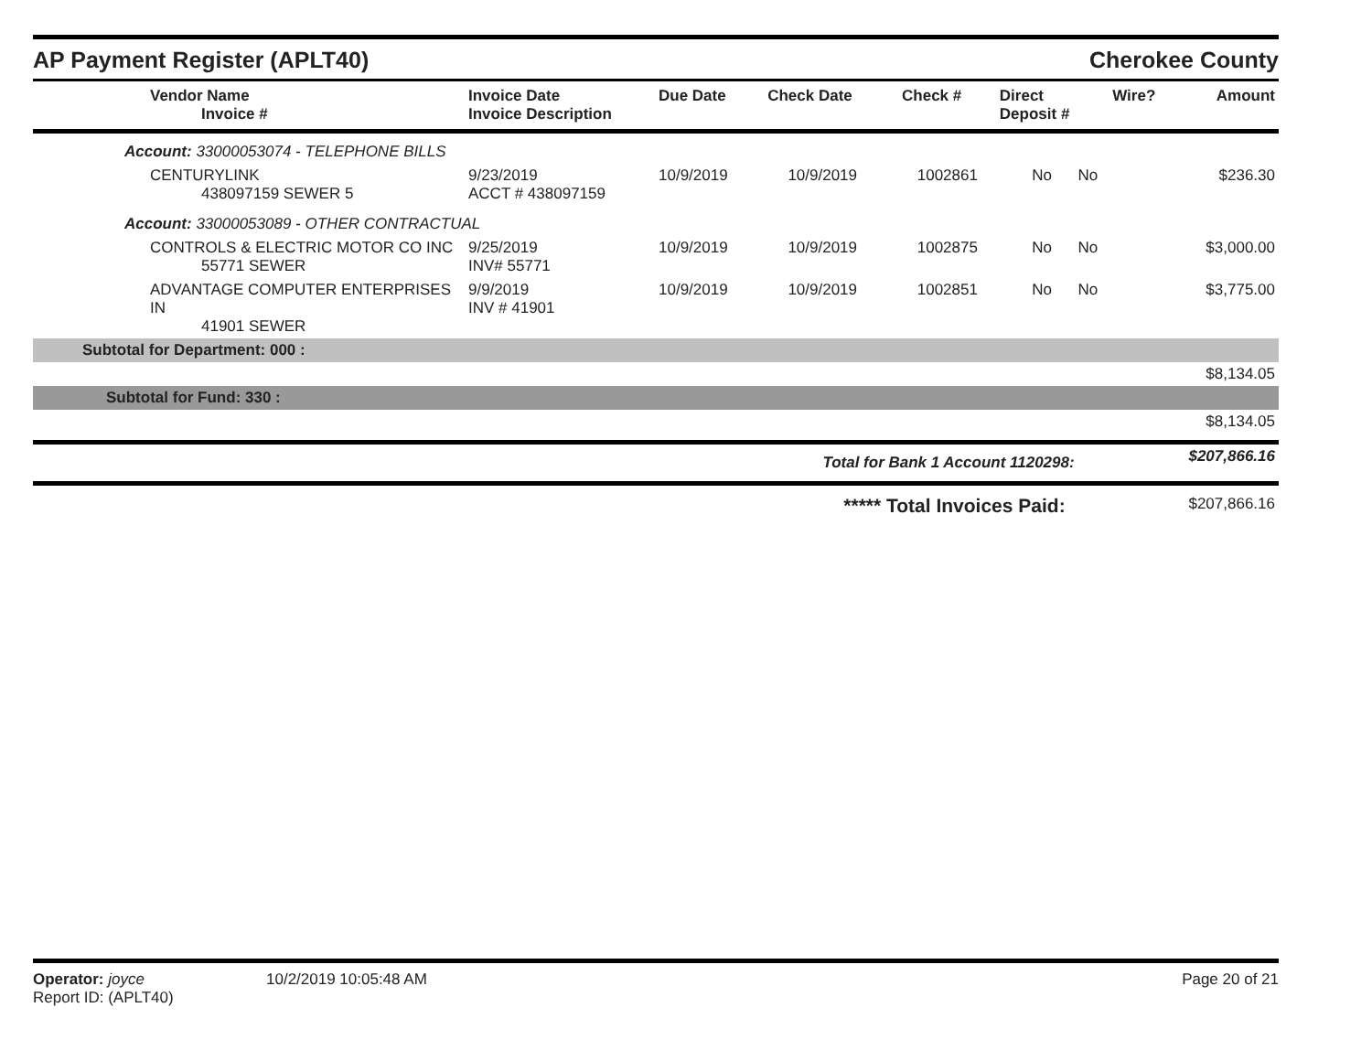AP Payment Register (APLT40)
Cherokee County
| Vendor Name Invoice # | Invoice Date Invoice Description | Due Date | Check Date | Check # | Direct Deposit # | Wire? | Amount |
| --- | --- | --- | --- | --- | --- | --- | --- |
| Account: 33000053074 - TELEPHONE BILLS | | | | | | | |
| CENTURYLINK 438097159 SEWER 5 | 9/23/2019 ACCT # 438097159 | 10/9/2019 | 10/9/2019 | 1002861 | No | No | $236.30 |
| Account: 33000053089 - OTHER CONTRACTUAL | | | | | | | |
| CONTROLS & ELECTRIC MOTOR CO INC 55771 SEWER | 9/25/2019 INV# 55771 | 10/9/2019 | 10/9/2019 | 1002875 | No | No | $3,000.00 |
| ADVANTAGE COMPUTER ENTERPRISES IN 41901 SEWER | 9/9/2019 INV # 41901 | 10/9/2019 | 10/9/2019 | 1002851 | No | No | $3,775.00 |
| Subtotal for Department: 000 : | | | | | | | |
| $8,134.05 | | | | | | | |
| Subtotal for Fund: 330 : | | | | | | | |
| $8,134.05 | | | | | | | |
| Total for Bank 1 Account 1120298: | | | | | | | $207,866.16 |
| ***** Total Invoices Paid: | | | | | | | $207,866.16 |
Operator: joyce
Report ID: (APLT40)
10/2/2019 10:05:48 AM Page 20 of 21